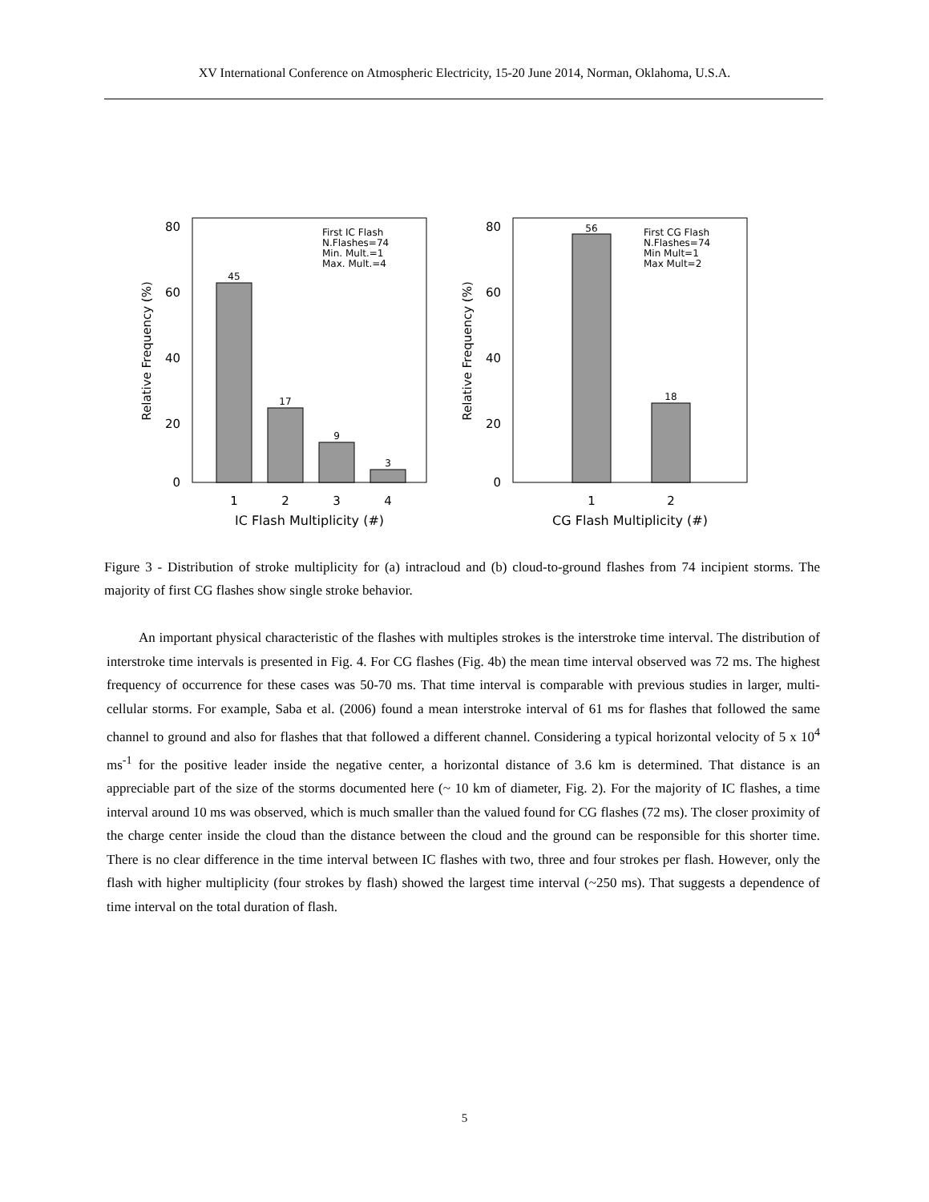XV International Conference on Atmospheric Electricity, 15-20 June 2014, Norman, Oklahoma, U.S.A.
80
60
40
20
0
45
17
9
3
First IC Flash
N.Flashes=74
Min. Mult.=1
Max. Mult.=4
1
2
3
4
IC Flash Multiplicity (#)
Relative Frequency (%)
80
60
40
20
0
56
18
First CG Flash
N.Flashes=74
Min Mult=1
Max Mult=2
1
2
CG Flash Multiplicity (#)
Relative Frequency (%)
Figure 3 - Distribution of stroke multiplicity for (a) intracloud and (b) cloud-to-ground flashes from 74 incipient storms. The majority of first CG flashes show single stroke behavior.
An important physical characteristic of the flashes with multiples strokes is the interstroke time interval. The distribution of interstroke time intervals is presented in Fig. 4. For CG flashes (Fig. 4b) the mean time interval observed was 72 ms. The highest frequency of occurrence for these cases was 50-70 ms. That time interval is comparable with previous studies in larger, multi-cellular storms. For example, Saba et al. (2006) found a mean interstroke interval of 61 ms for flashes that followed the same channel to ground and also for flashes that that followed a different channel. Considering a typical horizontal velocity of 5 x 10<sup>4</sup> ms<sup>-1</sup> for the positive leader inside the negative center, a horizontal distance of 3.6 km is determined. That distance is an appreciable part of the size of the storms documented here (~ 10 km of diameter, Fig. 2). For the majority of IC flashes, a time interval around 10 ms was observed, which is much smaller than the valued found for CG flashes (72 ms). The closer proximity of the charge center inside the cloud than the distance between the cloud and the ground can be responsible for this shorter time. There is no clear difference in the time interval between IC flashes with two, three and four strokes per flash. However, only the flash with higher multiplicity (four strokes by flash) showed the largest time interval (~250 ms). That suggests a dependence of time interval on the total duration of flash.
5